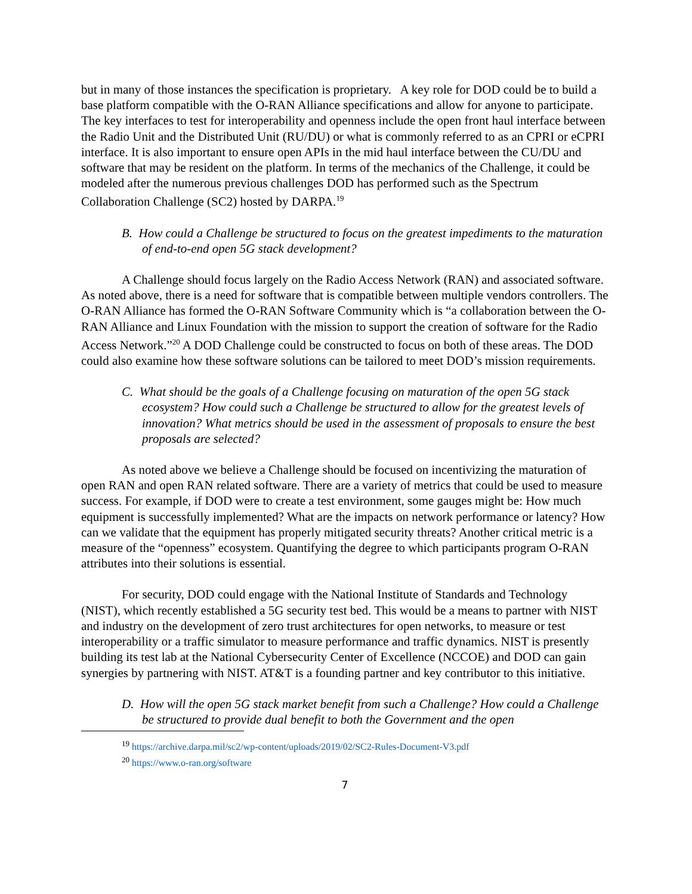but in many of those instances the specification is proprietary. A key role for DOD could be to build a base platform compatible with the O-RAN Alliance specifications and allow for anyone to participate. The key interfaces to test for interoperability and openness include the open front haul interface between the Radio Unit and the Distributed Unit (RU/DU) or what is commonly referred to as an CPRI or eCPRI interface. It is also important to ensure open APIs in the mid haul interface between the CU/DU and software that may be resident on the platform. In terms of the mechanics of the Challenge, it could be modeled after the numerous previous challenges DOD has performed such as the Spectrum Collaboration Challenge (SC2) hosted by DARPA.<sup>19</sup>
B. How could a Challenge be structured to focus on the greatest impediments to the maturation of end-to-end open 5G stack development?
A Challenge should focus largely on the Radio Access Network (RAN) and associated software. As noted above, there is a need for software that is compatible between multiple vendors controllers. The O-RAN Alliance has formed the O-RAN Software Community which is “a collaboration between the O-RAN Alliance and Linux Foundation with the mission to support the creation of software for the Radio Access Network.”<sup>20</sup> A DOD Challenge could be constructed to focus on both of these areas. The DOD could also examine how these software solutions can be tailored to meet DOD’s mission requirements.
C. What should be the goals of a Challenge focusing on maturation of the open 5G stack ecosystem? How could such a Challenge be structured to allow for the greatest levels of innovation? What metrics should be used in the assessment of proposals to ensure the best proposals are selected?
As noted above we believe a Challenge should be focused on incentivizing the maturation of open RAN and open RAN related software. There are a variety of metrics that could be used to measure success. For example, if DOD were to create a test environment, some gauges might be: How much equipment is successfully implemented? What are the impacts on network performance or latency? How can we validate that the equipment has properly mitigated security threats? Another critical metric is a measure of the “openness” ecosystem. Quantifying the degree to which participants program O-RAN attributes into their solutions is essential.
For security, DOD could engage with the National Institute of Standards and Technology (NIST), which recently established a 5G security test bed. This would be a means to partner with NIST and industry on the development of zero trust architectures for open networks, to measure or test interoperability or a traffic simulator to measure performance and traffic dynamics. NIST is presently building its test lab at the National Cybersecurity Center of Excellence (NCCOE) and DOD can gain synergies by partnering with NIST. AT&T is a founding partner and key contributor to this initiative.
D. How will the open 5G stack market benefit from such a Challenge? How could a Challenge be structured to provide dual benefit to both the Government and the open
<sup>19</sup> https://archive.darpa.mil/sc2/wp-content/uploads/2019/02/SC2-Rules-Document-V3.pdf
<sup>20</sup> https://www.o-ran.org/software
7